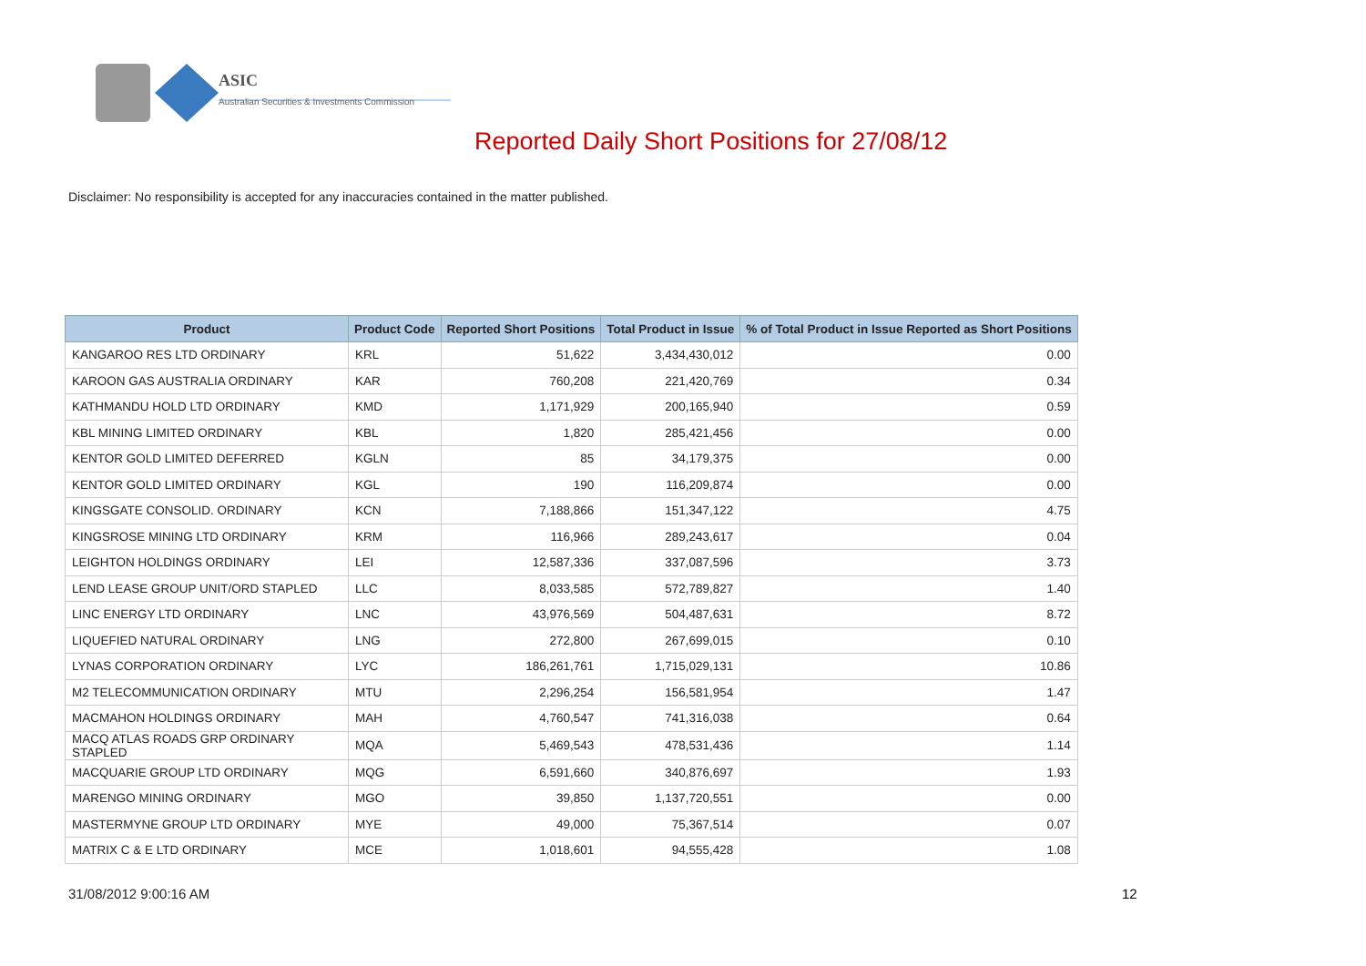ASIC
Australian Securities & Investments Commission
Reported Daily Short Positions for 27/08/12
Disclaimer: No responsibility is accepted for any inaccuracies contained in the matter published.
| Product | Product Code | Reported Short Positions | Total Product in Issue | % of Total Product in Issue Reported as Short Positions |
| --- | --- | --- | --- | --- |
| KANGAROO RES LTD ORDINARY | KRL | 51,622 | 3,434,430,012 | 0.00 |
| KAROON GAS AUSTRALIA ORDINARY | KAR | 760,208 | 221,420,769 | 0.34 |
| KATHMANDU HOLD LTD ORDINARY | KMD | 1,171,929 | 200,165,940 | 0.59 |
| KBL MINING LIMITED ORDINARY | KBL | 1,820 | 285,421,456 | 0.00 |
| KENTOR GOLD LIMITED DEFERRED | KGLN | 85 | 34,179,375 | 0.00 |
| KENTOR GOLD LIMITED ORDINARY | KGL | 190 | 116,209,874 | 0.00 |
| KINGSGATE CONSOLID. ORDINARY | KCN | 7,188,866 | 151,347,122 | 4.75 |
| KINGSROSE MINING LTD ORDINARY | KRM | 116,966 | 289,243,617 | 0.04 |
| LEIGHTON HOLDINGS ORDINARY | LEI | 12,587,336 | 337,087,596 | 3.73 |
| LEND LEASE GROUP UNIT/ORD STAPLED | LLC | 8,033,585 | 572,789,827 | 1.40 |
| LINC ENERGY LTD ORDINARY | LNC | 43,976,569 | 504,487,631 | 8.72 |
| LIQUEFIED NATURAL ORDINARY | LNG | 272,800 | 267,699,015 | 0.10 |
| LYNAS CORPORATION ORDINARY | LYC | 186,261,761 | 1,715,029,131 | 10.86 |
| M2 TELECOMMUNICATION ORDINARY | MTU | 2,296,254 | 156,581,954 | 1.47 |
| MACMAHON HOLDINGS ORDINARY | MAH | 4,760,547 | 741,316,038 | 0.64 |
| MACQ ATLAS ROADS GRP ORDINARY STAPLED | MQA | 5,469,543 | 478,531,436 | 1.14 |
| MACQUARIE GROUP LTD ORDINARY | MQG | 6,591,660 | 340,876,697 | 1.93 |
| MARENGO MINING ORDINARY | MGO | 39,850 | 1,137,720,551 | 0.00 |
| MASTERMYNE GROUP LTD ORDINARY | MYE | 49,000 | 75,367,514 | 0.07 |
| MATRIX C & E LTD ORDINARY | MCE | 1,018,601 | 94,555,428 | 1.08 |
31/08/2012 9:00:16 AM 12